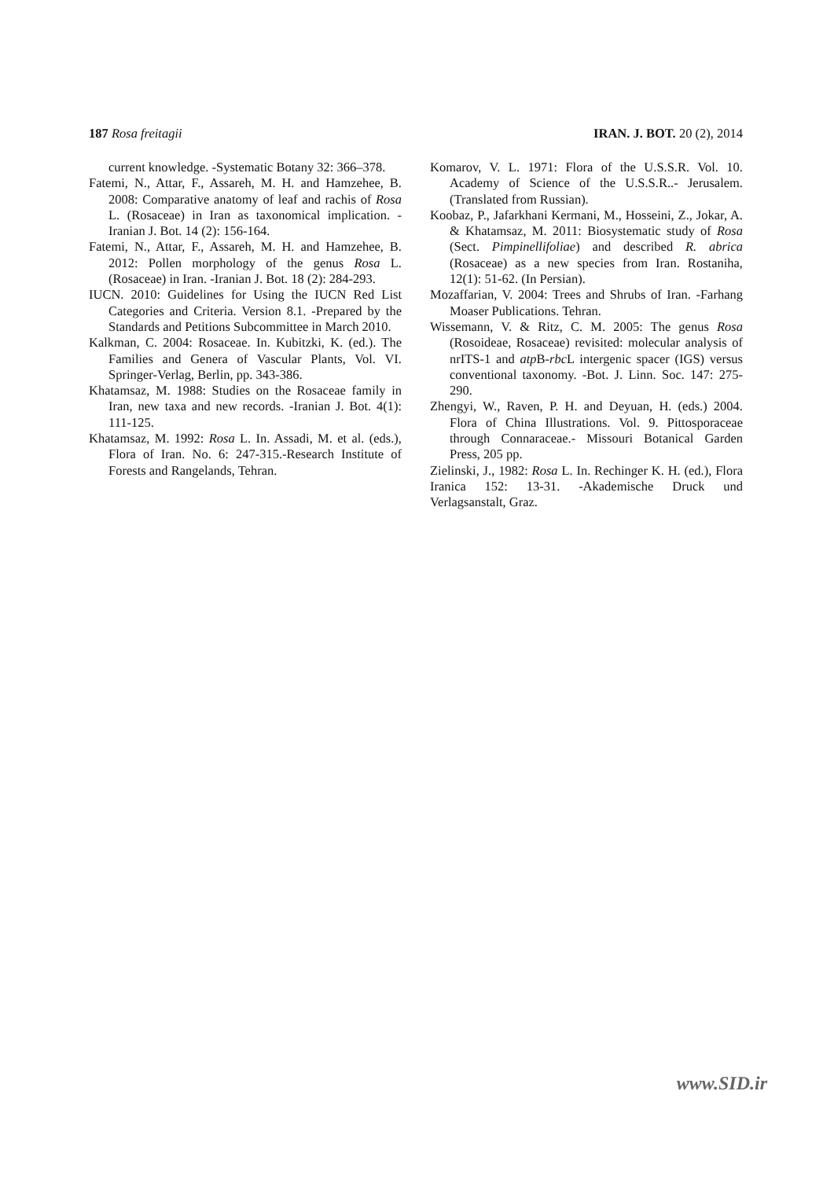187 Rosa freitagii IRAN. J. BOT. 20 (2), 2014
current knowledge. -Systematic Botany 32: 366–378.
Fatemi, N., Attar, F., Assareh, M. H. and Hamzehee, B. 2008: Comparative anatomy of leaf and rachis of Rosa L. (Rosaceae) in Iran as taxonomical implication. -Iranian J. Bot. 14 (2): 156-164.
Fatemi, N., Attar, F., Assareh, M. H. and Hamzehee, B. 2012: Pollen morphology of the genus Rosa L. (Rosaceae) in Iran. -Iranian J. Bot. 18 (2): 284-293.
IUCN. 2010: Guidelines for Using the IUCN Red List Categories and Criteria. Version 8.1. -Prepared by the Standards and Petitions Subcommittee in March 2010.
Kalkman, C. 2004: Rosaceae. In. Kubitzki, K. (ed.). The Families and Genera of Vascular Plants, Vol. VI. Springer-Verlag, Berlin, pp. 343-386.
Khatamsaz, M. 1988: Studies on the Rosaceae family in Iran, new taxa and new records. -Iranian J. Bot. 4(1): 111-125.
Khatamsaz, M. 1992: Rosa L. In. Assadi, M. et al. (eds.), Flora of Iran. No. 6: 247-315.-Research Institute of Forests and Rangelands, Tehran.
Komarov, V. L. 1971: Flora of the U.S.S.R. Vol. 10. Academy of Science of the U.S.S.R..- Jerusalem. (Translated from Russian).
Koobaz, P., Jafarkhani Kermani, M., Hosseini, Z., Jokar, A. & Khatamsaz, M. 2011: Biosystematic study of Rosa (Sect. Pimpinellifoliae) and described R. abrica (Rosaceae) as a new species from Iran. Rostaniha, 12(1): 51-62. (In Persian).
Mozaffarian, V. 2004: Trees and Shrubs of Iran. -Farhang Moaser Publications. Tehran.
Wissemann, V. & Ritz, C. M. 2005: The genus Rosa (Rosoideae, Rosaceae) revisited: molecular analysis of nrITS-1 and atp B-rbc L intergenic spacer (IGS) versus conventional taxonomy. -Bot. J. Linn. Soc. 147: 275- 290.
Zhengyi, W., Raven, P. H. and Deyuan, H. (eds.) 2004. Flora of China Illustrations. Vol. 9. Pittosporaceae through Connaraceae.- Missouri Botanical Garden Press, 205 pp.
Zielinski, J., 1982: Rosa L. In. Rechinger K. H. (ed.), Flora Iranica 152: 13-31. -Akademische Druck und Verlagsanstalt, Graz.
www.SID.ir